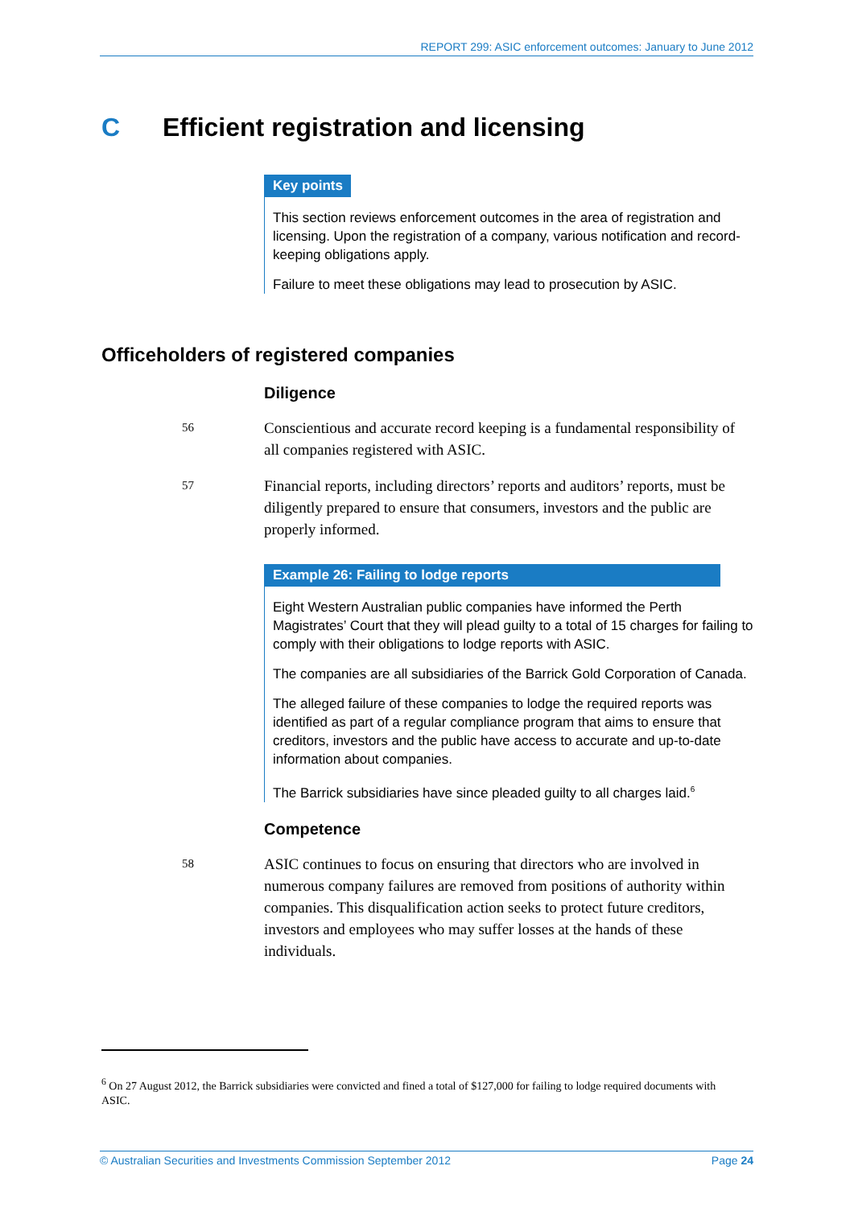REPORT 299: ASIC enforcement outcomes: January to June 2012
C Efficient registration and licensing
Key points
This section reviews enforcement outcomes in the area of registration and licensing. Upon the registration of a company, various notification and record-keeping obligations apply.
Failure to meet these obligations may lead to prosecution by ASIC.
Officeholders of registered companies
Diligence
56 Conscientious and accurate record keeping is a fundamental responsibility of all companies registered with ASIC.
57 Financial reports, including directors’ reports and auditors’ reports, must be diligently prepared to ensure that consumers, investors and the public are properly informed.
Example 26: Failing to lodge reports
Eight Western Australian public companies have informed the Perth Magistrates’ Court that they will plead guilty to a total of 15 charges for failing to comply with their obligations to lodge reports with ASIC.
The companies are all subsidiaries of the Barrick Gold Corporation of Canada.
The alleged failure of these companies to lodge the required reports was identified as part of a regular compliance program that aims to ensure that creditors, investors and the public have access to accurate and up-to-date information about companies.
The Barrick subsidiaries have since pleaded guilty to all charges laid.<sup>6</sup>
Competence
58 ASIC continues to focus on ensuring that directors who are involved in numerous company failures are removed from positions of authority within companies. This disqualification action seeks to protect future creditors, investors and employees who may suffer losses at the hands of these individuals.
<sup>6</sup> On 27 August 2012, the Barrick subsidiaries were convicted and fined a total of $127,000 for failing to lodge required documents with ASIC.
© Australian Securities and Investments Commission September 2012 Page 24